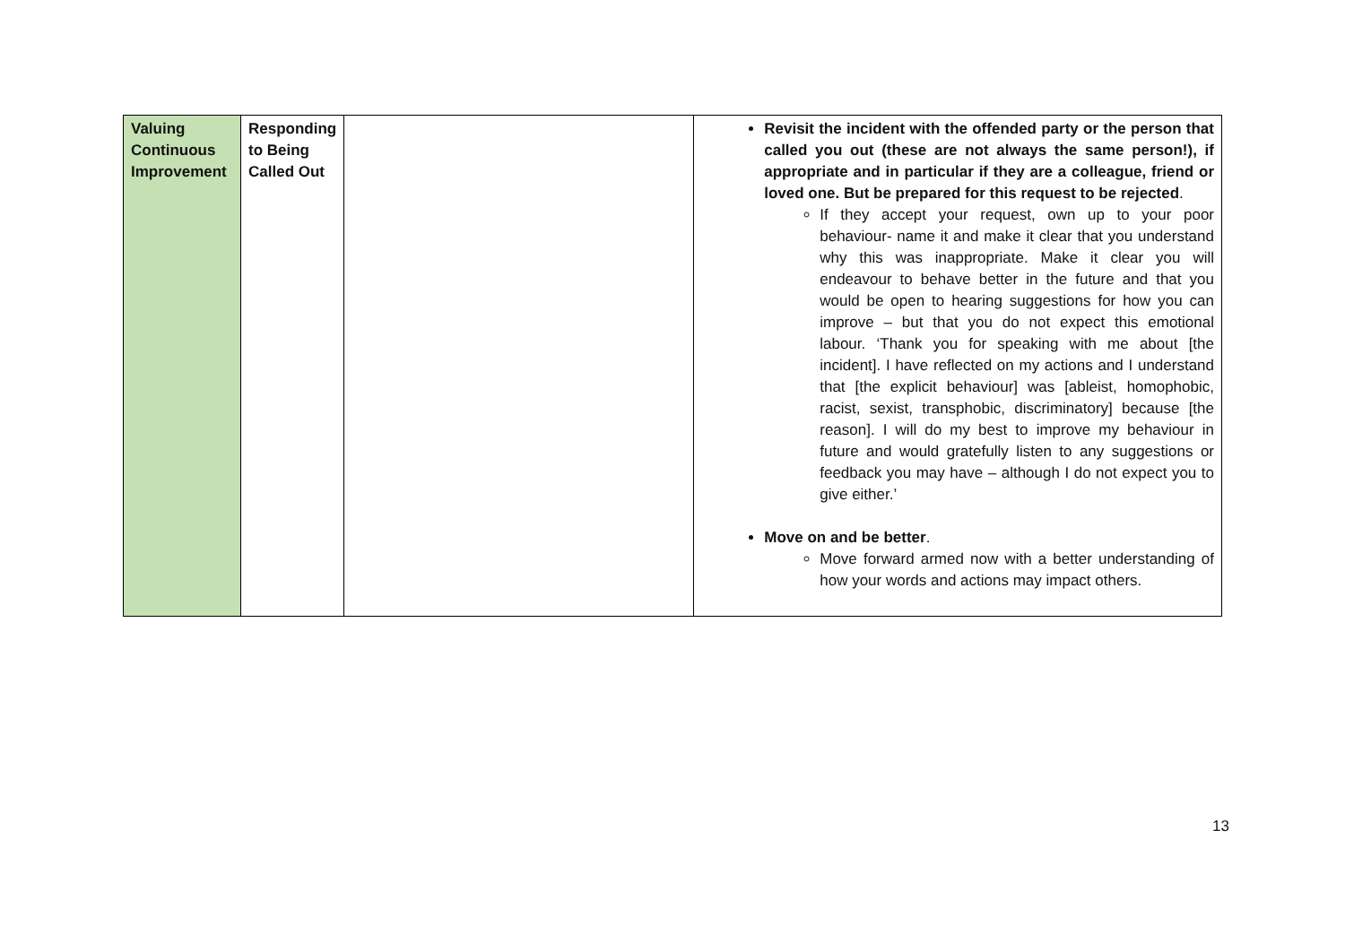| Valuing Continuous Improvement | Responding to Being Called Out | | Revisit the incident with the offended party or the person that called you out (these are not always the same person!), if appropriate and in particular if they are a colleague, friend or loved one. But be prepared for this request to be rejected . If they accept your request, own up to your poor behaviour- name it and make it clear that you understand why this was inappropriate. Make it clear you will endeavour to behave better in the future and that you would be open to hearing suggestions for how you can improve – but that you do not expect this emotional labour. ‘Thank you for speaking with me about [the incident]. I have reflected on my actions and I understand that [the explicit behaviour] was [ableist, homophobic, racist, sexist, transphobic, discriminatory] because [the reason]. I will do my best to improve my behaviour in future and would gratefully listen to any suggestions or feedback you may have – although I do not expect you to give either.’ Move on and be better . Move forward armed now with a better understanding of how your words and actions may impact others. |
13